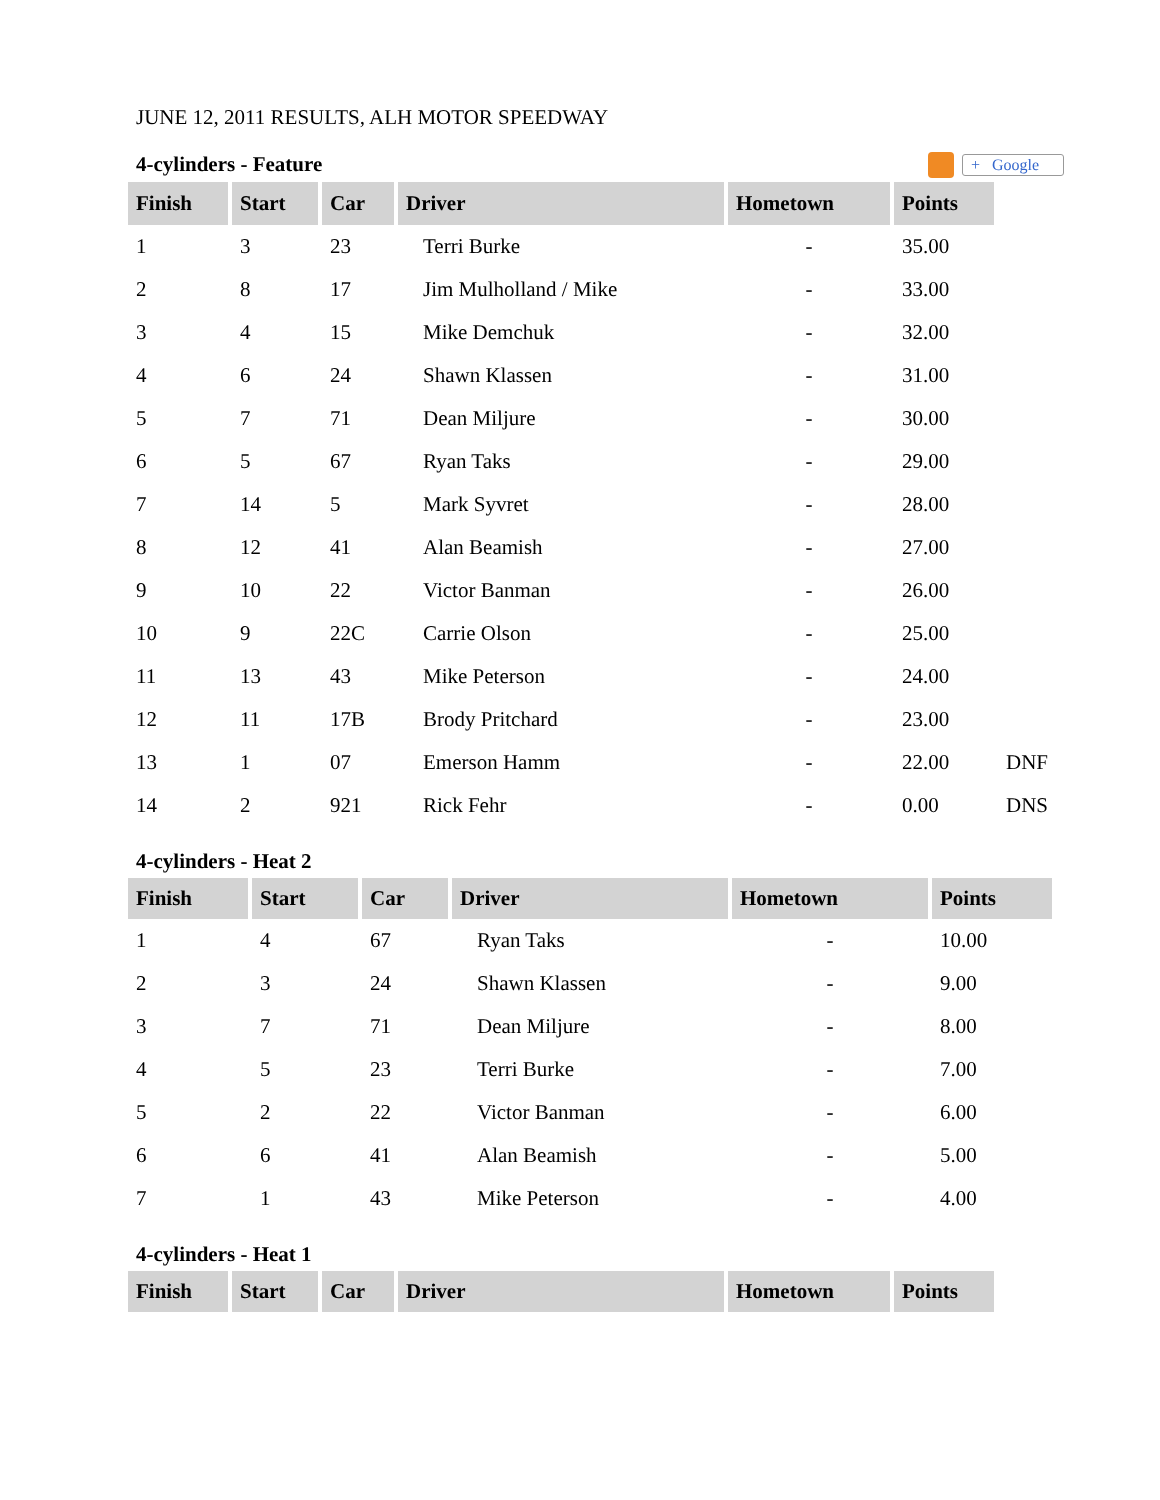JUNE 12, 2011 RESULTS, ALH MOTOR SPEEDWAY
4-cylinders - Feature + Google
| Finish | Start | Car | Driver | Hometown | Points | |
| 1 | 3 | 23 | Terri Burke | - | 35.00 | |
| 2 | 8 | 17 | Jim Mulholland / Mike | - | 33.00 | |
| 3 | 4 | 15 | Mike Demchuk | - | 32.00 | |
| 4 | 6 | 24 | Shawn Klassen | - | 31.00 | |
| 5 | 7 | 71 | Dean Miljure | - | 30.00 | |
| 6 | 5 | 67 | Ryan Taks | - | 29.00 | |
| 7 | 14 | 5 | Mark Syvret | - | 28.00 | |
| 8 | 12 | 41 | Alan Beamish | - | 27.00 | |
| 9 | 10 | 22 | Victor Banman | - | 26.00 | |
| 10 | 9 | 22C | Carrie Olson | - | 25.00 | |
| 11 | 13 | 43 | Mike Peterson | - | 24.00 | |
| 12 | 11 | 17B | Brody Pritchard | - | 23.00 | |
| 13 | 1 | 07 | Emerson Hamm | - | 22.00 | DNF |
| 14 | 2 | 921 | Rick Fehr | - | 0.00 | DNS |
4-cylinders - Heat 2
| Finish | Start | Car | Driver | Hometown | Points |
| --- | --- | --- | --- | --- | --- |
| 1 | 4 | 67 | Ryan Taks | - | 10.00 |
| 2 | 3 | 24 | Shawn Klassen | - | 9.00 |
| 3 | 7 | 71 | Dean Miljure | - | 8.00 |
| 4 | 5 | 23 | Terri Burke | - | 7.00 |
| 5 | 2 | 22 | Victor Banman | - | 6.00 |
| 6 | 6 | 41 | Alan Beamish | - | 5.00 |
| 7 | 1 | 43 | Mike Peterson | - | 4.00 |
4-cylinders - Heat 1
| Finish | Start | Car | Driver | Hometown | Points |
| --- | --- | --- | --- | --- | --- |